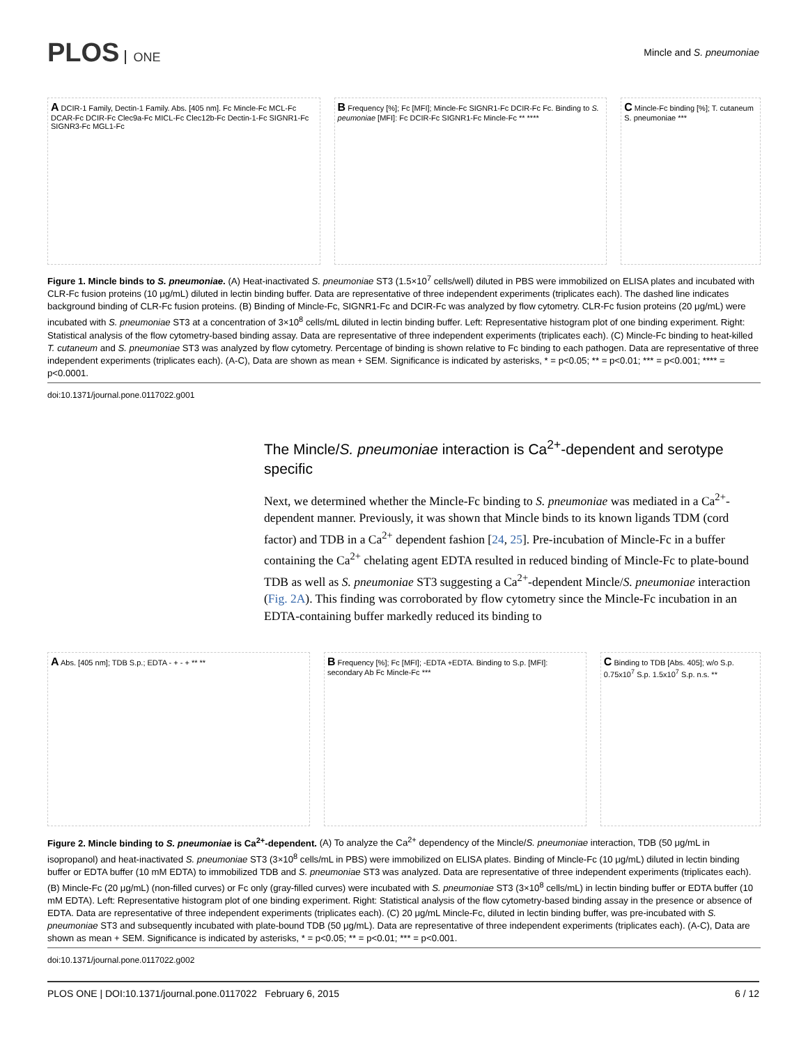PLOS ONE
Mincle and S. pneumoniae
A DCIR-1 Family, Dectin-1 Family. Abs. [405 nm]. Fc Mincle-Fc MCL-Fc DCAR-Fc DCIR-Fc Clec9a-Fc MICL-Fc Clec12b-Fc Dectin-1-Fc SIGNR1-Fc SIGNR3-Fc MGL1-Fc
B Frequency [%]; Fc [MFI]; Mincle-Fc SIGNR1-Fc DCIR-Fc Fc. Binding to S. peumoniae [MFI]: Fc DCIR-Fc SIGNR1-Fc Mincle-Fc ** ****
C Mincle-Fc binding [%]; T. cutaneum S. pneumoniae ***
Figure 1. Mincle binds to S. pneumoniae. (A) Heat-inactivated S. pneumoniae ST3 (1.5×10<sup>7</sup> cells/well) diluted in PBS were immobilized on ELISA plates and incubated with CLR-Fc fusion proteins (10 μg/mL) diluted in lectin binding buffer. Data are representative of three independent experiments (triplicates each). The dashed line indicates background binding of CLR-Fc fusion proteins. (B) Binding of Mincle-Fc, SIGNR1-Fc and DCIR-Fc was analyzed by flow cytometry. CLR-Fc fusion proteins (20 μg/mL) were incubated with S. pneumoniae ST3 at a concentration of 3×10<sup>8</sup> cells/mL diluted in lectin binding buffer. Left: Representative histogram plot of one binding experiment. Right: Statistical analysis of the flow cytometry-based binding assay. Data are representative of three independent experiments (triplicates each). (C) Mincle-Fc binding to heat-killed T. cutaneum and S. pneumoniae ST3 was analyzed by flow cytometry. Percentage of binding is shown relative to Fc binding to each pathogen. Data are representative of three independent experiments (triplicates each). (A-C), Data are shown as mean + SEM. Significance is indicated by asterisks, * = p<0.05; ** = p<0.01; *** = p<0.001; **** = p<0.0001.
doi:10.1371/journal.pone.0117022.g001
The Mincle/S. pneumoniae interaction is Ca<sup>2+</sup>-dependent and serotype specific
Next, we determined whether the Mincle-Fc binding to S. pneumoniae was mediated in a Ca<sup>2+</sup>-dependent manner. Previously, it was shown that Mincle binds to its known ligands TDM (cord factor) and TDB in a Ca<sup>2+</sup> dependent fashion [24, 25]. Pre-incubation of Mincle-Fc in a buffer containing the Ca<sup>2+</sup> chelating agent EDTA resulted in reduced binding of Mincle-Fc to plate-bound TDB as well as S. pneumoniae ST3 suggesting a Ca<sup>2+</sup>-dependent Mincle/S. pneumoniae interaction (Fig. 2A). This finding was corroborated by flow cytometry since the Mincle-Fc incubation in an EDTA-containing buffer markedly reduced its binding to
A Abs. [405 nm]; TDB S.p.; EDTA - + - + ** **
B Frequency [%]; Fc [MFI]; -EDTA +EDTA. Binding to S.p. [MFI]: secondary Ab Fc Mincle-Fc ***
C Binding to TDB [Abs. 405]; w/o S.p. 0.75x10<sup>7</sup> S.p. 1.5x10<sup>7</sup> S.p. n.s. **
Figure 2. Mincle binding to S. pneumoniae is Ca<sup>2+</sup>-dependent. (A) To analyze the Ca<sup>2+</sup> dependency of the Mincle/S. pneumoniae interaction, TDB (50 μg/mL in isopropanol) and heat-inactivated S. pneumoniae ST3 (3×10<sup>8</sup> cells/mL in PBS) were immobilized on ELISA plates. Binding of Mincle-Fc (10 μg/mL) diluted in lectin binding buffer or EDTA buffer (10 mM EDTA) to immobilized TDB and S. pneumoniae ST3 was analyzed. Data are representative of three independent experiments (triplicates each). (B) Mincle-Fc (20 μg/mL) (non-filled curves) or Fc only (gray-filled curves) were incubated with S. pneumoniae ST3 (3×10<sup>8</sup> cells/mL) in lectin binding buffer or EDTA buffer (10 mM EDTA). Left: Representative histogram plot of one binding experiment. Right: Statistical analysis of the flow cytometry-based binding assay in the presence or absence of EDTA. Data are representative of three independent experiments (triplicates each). (C) 20 μg/mL Mincle-Fc, diluted in lectin binding buffer, was pre-incubated with S. pneumoniae ST3 and subsequently incubated with plate-bound TDB (50 μg/mL). Data are representative of three independent experiments (triplicates each). (A-C), Data are shown as mean + SEM. Significance is indicated by asterisks, * = p<0.05; ** = p<0.01; *** = p<0.001.
doi:10.1371/journal.pone.0117022.g002
PLOS ONE | DOI:10.1371/journal.pone.0117022 February 6, 2015 6 / 12